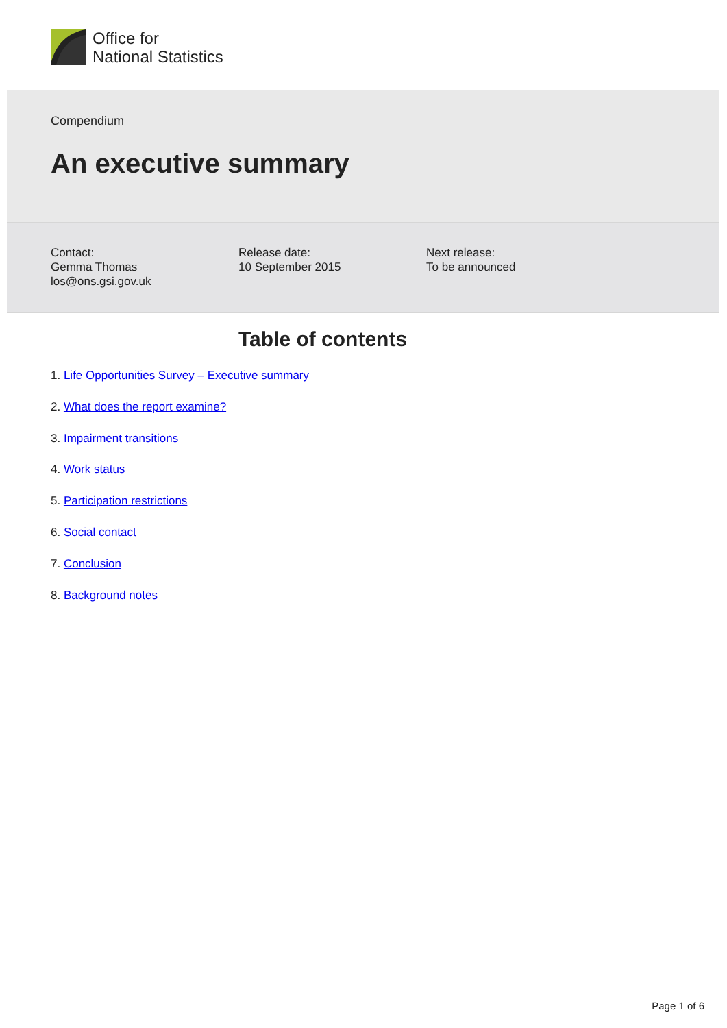Office for
National Statistics
Compendium
An executive summary
Contact:
Gemma Thomas
los@ons.gsi.gov.uk
Release date:
10 September 2015
Next release:
To be announced
Table of contents
1. Life Opportunities Survey – Executive summary
2. What does the report examine?
3. Impairment transitions
4. Work status
5. Participation restrictions
6. Social contact
7. Conclusion
8. Background notes
Page 1 of 6